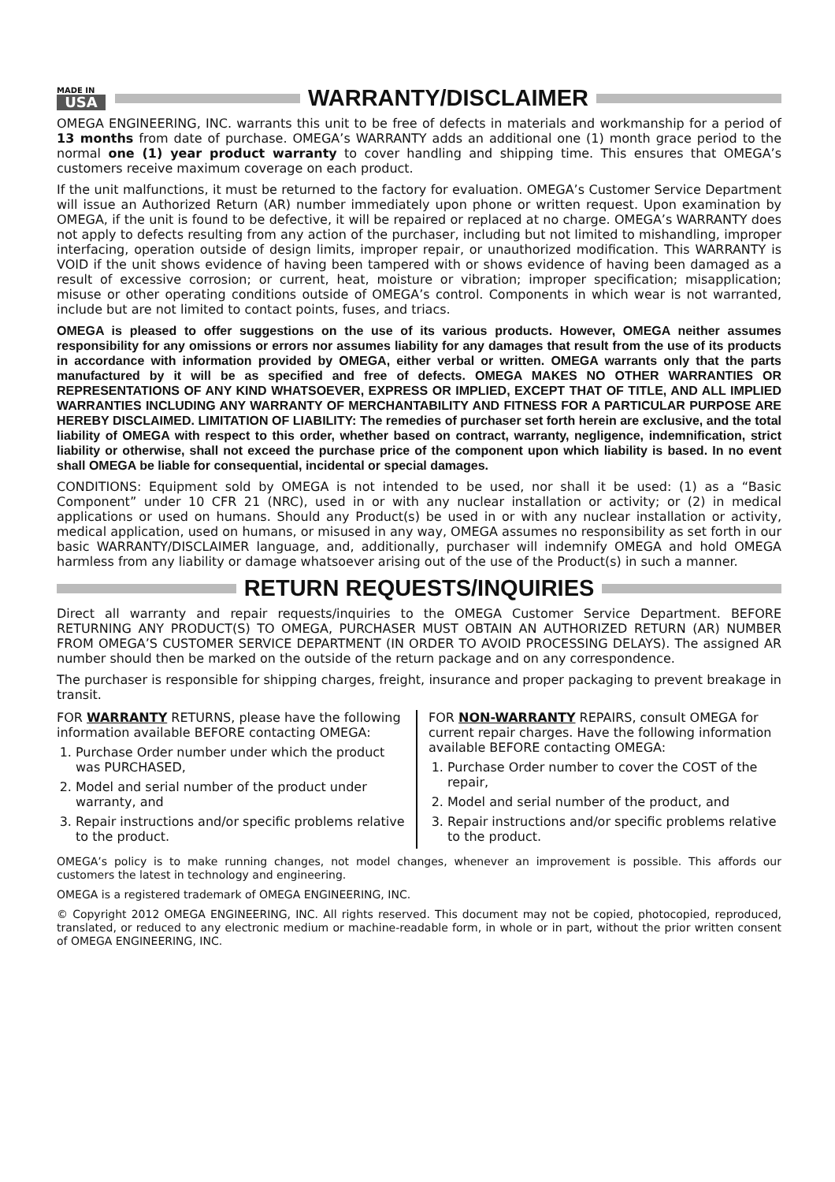MADE IN
USA
WARRANTY/DISCLAIMER
OMEGA ENGINEERING, INC. warrants this unit to be free of defects in materials and workmanship for a period of 13 months from date of purchase. OMEGA’s WARRANTY adds an additional one (1) month grace period to the normal one (1) year product warranty to cover handling and shipping time. This ensures that OMEGA’s customers receive maximum coverage on each product.
If the unit malfunctions, it must be returned to the factory for evaluation. OMEGA’s Customer Service Department will issue an Authorized Return (AR) number immediately upon phone or written request. Upon examination by OMEGA, if the unit is found to be defective, it will be repaired or replaced at no charge. OMEGA’s WARRANTY does not apply to defects resulting from any action of the purchaser, including but not limited to mishandling, improper interfacing, operation outside of design limits, improper repair, or unauthorized modification. This WARRANTY is VOID if the unit shows evidence of having been tampered with or shows evidence of having been damaged as a result of excessive corrosion; or current, heat, moisture or vibration; improper specification; misapplication; misuse or other operating conditions outside of OMEGA’s control. Components in which wear is not warranted, include but are not limited to contact points, fuses, and triacs.
OMEGA is pleased to offer suggestions on the use of its various products. However, OMEGA neither assumes responsibility for any omissions or errors nor assumes liability for any damages that result from the use of its products in accordance with information provided by OMEGA, either verbal or written. OMEGA warrants only that the parts manufactured by it will be as specified and free of defects. OMEGA MAKES NO OTHER WARRANTIES OR REPRESENTATIONS OF ANY KIND WHATSOEVER, EXPRESS OR IMPLIED, EXCEPT THAT OF TITLE, AND ALL IMPLIED WARRANTIES INCLUDING ANY WARRANTY OF MERCHANTABILITY AND FITNESS FOR A PARTICULAR PURPOSE ARE HEREBY DISCLAIMED. LIMITATION OF LIABILITY: The remedies of purchaser set forth herein are exclusive, and the total liability of OMEGA with respect to this order, whether based on contract, warranty, negligence, indemnification, strict liability or otherwise, shall not exceed the purchase price of the component upon which liability is based. In no event shall OMEGA be liable for consequential, incidental or special damages.
CONDITIONS: Equipment sold by OMEGA is not intended to be used, nor shall it be used: (1) as a “Basic Component” under 10 CFR 21 (NRC), used in or with any nuclear installation or activity; or (2) in medical applications or used on humans. Should any Product(s) be used in or with any nuclear installation or activity, medical application, used on humans, or misused in any way, OMEGA assumes no responsibility as set forth in our basic WARRANTY/DISCLAIMER language, and, additionally, purchaser will indemnify OMEGA and hold OMEGA harmless from any liability or damage whatsoever arising out of the use of the Product(s) in such a manner.
RETURN REQUESTS/INQUIRIES
Direct all warranty and repair requests/inquiries to the OMEGA Customer Service Department. BEFORE RETURNING ANY PRODUCT(S) TO OMEGA, PURCHASER MUST OBTAIN AN AUTHORIZED RETURN (AR) NUMBER FROM OMEGA’S CUSTOMER SERVICE DEPARTMENT (IN ORDER TO AVOID PROCESSING DELAYS). The assigned AR number should then be marked on the outside of the return package and on any correspondence.
The purchaser is responsible for shipping charges, freight, insurance and proper packaging to prevent breakage in transit.
FOR WARRANTY RETURNS, please have the following information available BEFORE contacting OMEGA:
1. Purchase Order number under which the product was PURCHASED,
2. Model and serial number of the product under warranty, and
3. Repair instructions and/or specific problems relative to the product.
FOR NON-WARRANTY REPAIRS, consult OMEGA for current repair charges. Have the following information available BEFORE contacting OMEGA:
1. Purchase Order number to cover the COST of the repair,
2. Model and serial number of the product, and
3. Repair instructions and/or specific problems relative to the product.
OMEGA’s policy is to make running changes, not model changes, whenever an improvement is possible. This affords our customers the latest in technology and engineering.
OMEGA is a registered trademark of OMEGA ENGINEERING, INC.
© Copyright 2012 OMEGA ENGINEERING, INC. All rights reserved. This document may not be copied, photocopied, reproduced, translated, or reduced to any electronic medium or machine-readable form, in whole or in part, without the prior written consent of OMEGA ENGINEERING, INC.